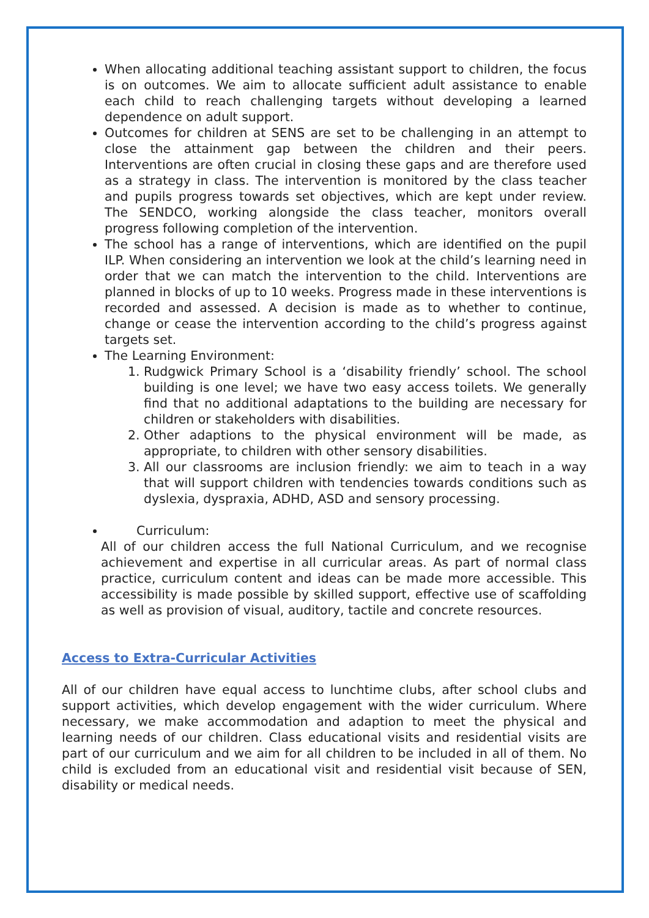When allocating additional teaching assistant support to children, the focus is on outcomes. We aim to allocate sufficient adult assistance to enable each child to reach challenging targets without developing a learned dependence on adult support.
Outcomes for children at SENS are set to be challenging in an attempt to close the attainment gap between the children and their peers. Interventions are often crucial in closing these gaps and are therefore used as a strategy in class. The intervention is monitored by the class teacher and pupils progress towards set objectives, which are kept under review. The SENDCO, working alongside the class teacher, monitors overall progress following completion of the intervention.
The school has a range of interventions, which are identified on the pupil ILP. When considering an intervention we look at the child’s learning need in order that we can match the intervention to the child. Interventions are planned in blocks of up to 10 weeks. Progress made in these interventions is recorded and assessed. A decision is made as to whether to continue, change or cease the intervention according to the child’s progress against targets set.
The Learning Environment:
1. Rudgwick Primary School is a ‘disability friendly’ school. The school building is one level; we have two easy access toilets. We generally find that no additional adaptations to the building are necessary for children or stakeholders with disabilities.
2. Other adaptions to the physical environment will be made, as appropriate, to children with other sensory disabilities.
3. All our classrooms are inclusion friendly: we aim to teach in a way that will support children with tendencies towards conditions such as dyslexia, dyspraxia, ADHD, ASD and sensory processing.
Curriculum:
All of our children access the full National Curriculum, and we recognise achievement and expertise in all curricular areas. As part of normal class practice, curriculum content and ideas can be made more accessible. This accessibility is made possible by skilled support, effective use of scaffolding as well as provision of visual, auditory, tactile and concrete resources.
Access to Extra-Curricular Activities
All of our children have equal access to lunchtime clubs, after school clubs and support activities, which develop engagement with the wider curriculum. Where necessary, we make accommodation and adaption to meet the physical and learning needs of our children. Class educational visits and residential visits are part of our curriculum and we aim for all children to be included in all of them. No child is excluded from an educational visit and residential visit because of SEN, disability or medical needs.